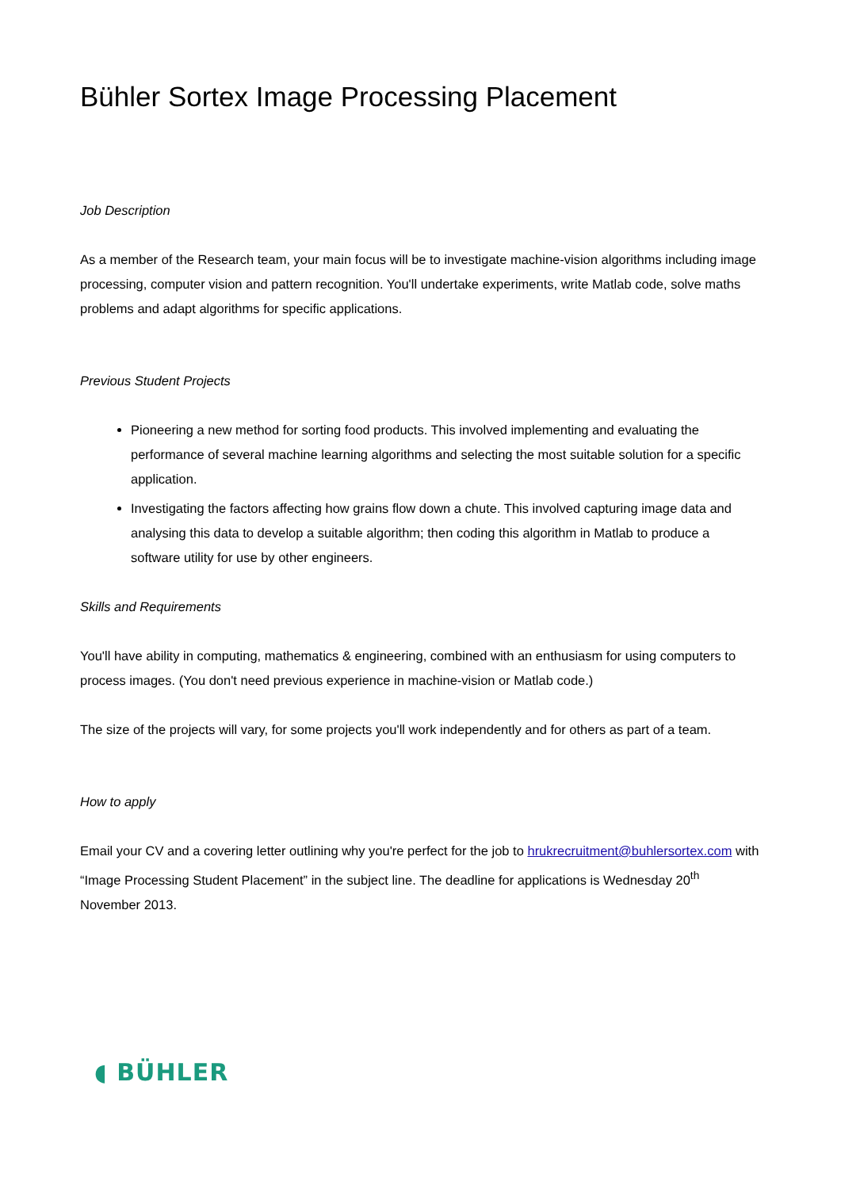Bühler Sortex Image Processing Placement
Job Description
As a member of the Research team, your main focus will be to investigate machine-vision algorithms including image processing, computer vision and pattern recognition. You'll undertake experiments, write Matlab code, solve maths problems and adapt algorithms for specific applications.
Previous Student Projects
Pioneering a new method for sorting food products. This involved implementing and evaluating the performance of several machine learning algorithms and selecting the most suitable solution for a specific application.
Investigating the factors affecting how grains flow down a chute. This involved capturing image data and analysing this data to develop a suitable algorithm; then coding this algorithm in Matlab to produce a software utility for use by other engineers.
Skills and Requirements
You'll have ability in computing, mathematics & engineering, combined with an enthusiasm for using computers to process images. (You don't need previous experience in machine-vision or Matlab code.)
The size of the projects will vary, for some projects you'll work independently and for others as part of a team.
How to apply
Email your CV and a covering letter outlining why you're perfect for the job to hrukrecruitment@buhlersortex.com with “Image Processing Student Placement” in the subject line. The deadline for applications is Wednesday 20<sup>th</sup> November 2013.
◖ BÜHLER